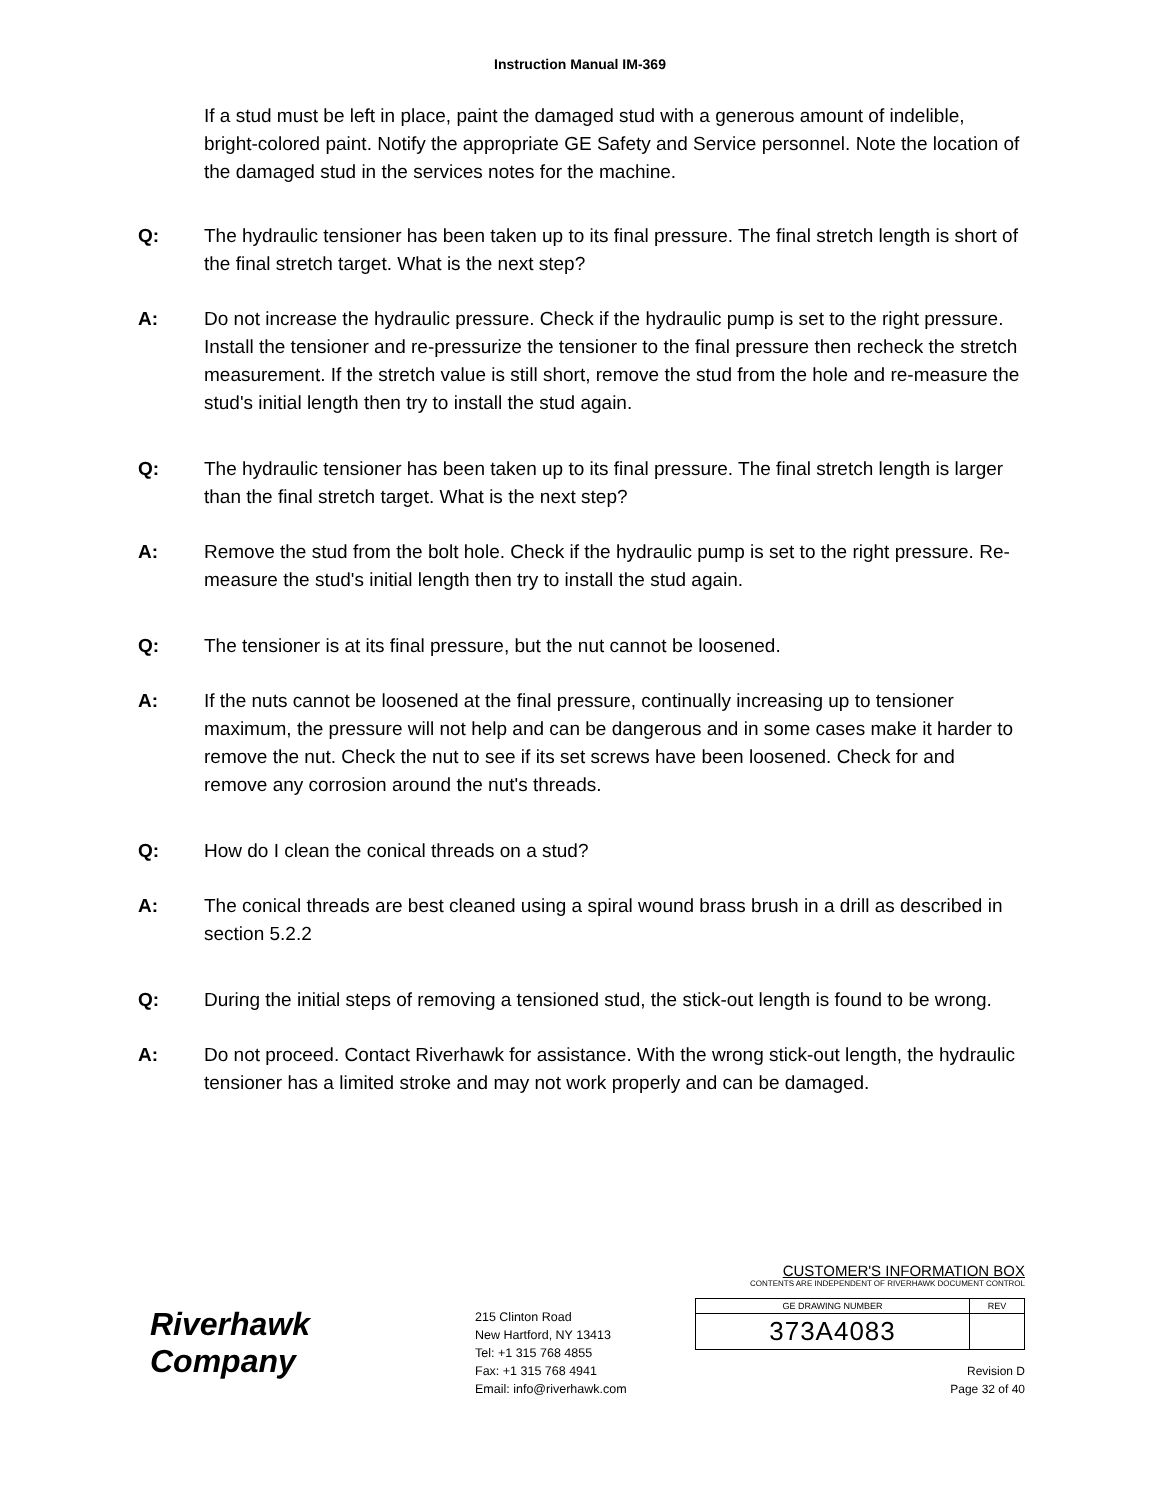Instruction Manual IM-369
If a stud must be left in place, paint the damaged stud with a generous amount of indelible, bright-colored paint. Notify the appropriate GE Safety and Service personnel. Note the location of the damaged stud in the services notes for the machine.
Q: The hydraulic tensioner has been taken up to its final pressure. The final stretch length is short of the final stretch target. What is the next step?
A: Do not increase the hydraulic pressure. Check if the hydraulic pump is set to the right pressure. Install the tensioner and re-pressurize the tensioner to the final pressure then recheck the stretch measurement. If the stretch value is still short, remove the stud from the hole and re-measure the stud's initial length then try to install the stud again.
Q: The hydraulic tensioner has been taken up to its final pressure. The final stretch length is larger than the final stretch target. What is the next step?
A: Remove the stud from the bolt hole. Check if the hydraulic pump is set to the right pressure. Re-measure the stud's initial length then try to install the stud again.
Q: The tensioner is at its final pressure, but the nut cannot be loosened.
A: If the nuts cannot be loosened at the final pressure, continually increasing up to tensioner maximum, the pressure will not help and can be dangerous and in some cases make it harder to remove the nut. Check the nut to see if its set screws have been loosened. Check for and remove any corrosion around the nut's threads.
Q: How do I clean the conical threads on a stud?
A: The conical threads are best cleaned using a spiral wound brass brush in a drill as described in section 5.2.2
Q: During the initial steps of removing a tensioned stud, the stick-out length is found to be wrong.
A: Do not proceed. Contact Riverhawk for assistance. With the wrong stick-out length, the hydraulic tensioner has a limited stroke and may not work properly and can be damaged.
Riverhawk Company
215 Clinton Road
New Hartford, NY 13413
Tel: +1 315 768 4855
Fax: +1 315 768 4941
Email: info@riverhawk.com
CUSTOMER'S INFORMATION BOX
CONTENTS ARE INDEPENDENT OF RIVERHAWK DOCUMENT CONTROL
| GE DRAWING NUMBER | REV |
| 373A4083 | |
Revision D
Page 32 of 40